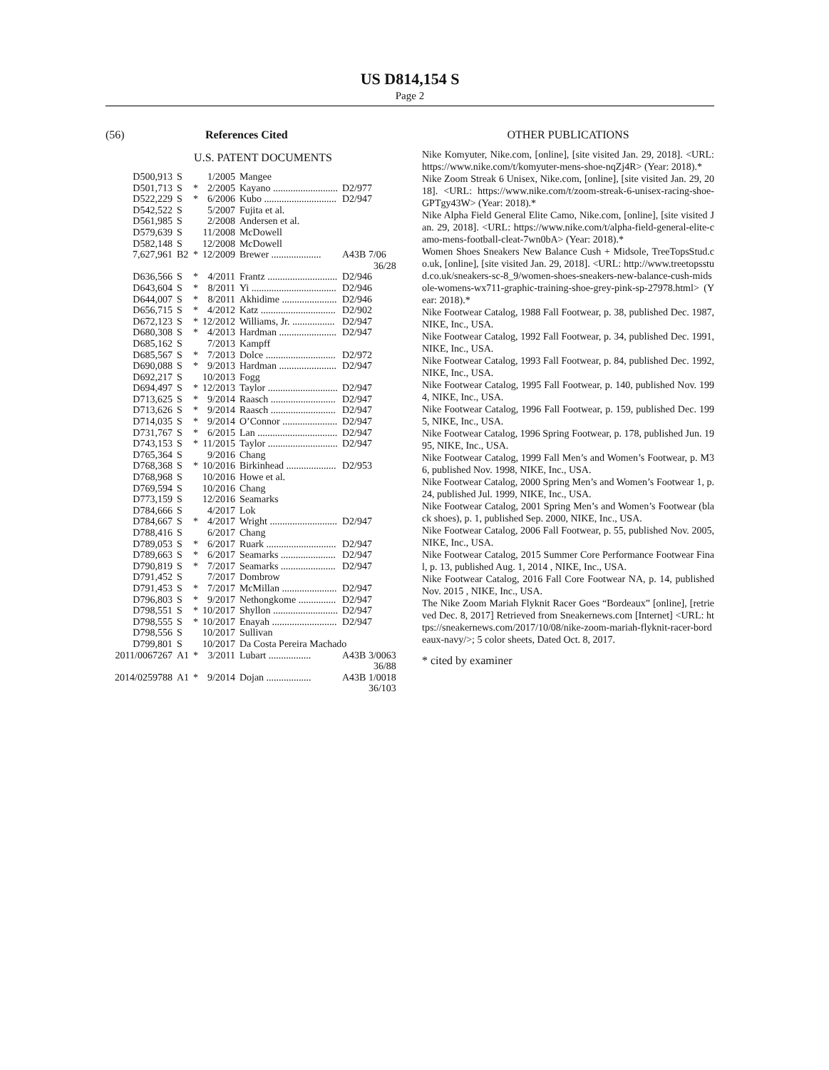US D814,154 S
Page 2
(56) References Cited
U.S. PATENT DOCUMENTS
| D500,913 | S | | 1/2005 | Mangee | |
| D501,713 | S | * | 2/2005 | Kayano .......................... | D2/977 |
| D522,229 | S | * | 6/2006 | Kubo ............................. | D2/947 |
| D542,522 | S | | 5/2007 | Fujita et al. | |
| D561,985 | S | | 2/2008 | Andersen et al. | |
| D579,639 | S | | 11/2008 | McDowell | |
| D582,148 | S | | 12/2008 | McDowell | |
| 7,627,961 | B2 | * | 12/2009 | Brewer .................... | A43B 7/06 |
| | | | | | 36/28 |
| D636,566 | S | * | 4/2011 | Frantz ............................ | D2/946 |
| D643,604 | S | * | 8/2011 | Yi .................................. | D2/946 |
| D644,007 | S | * | 8/2011 | Akhidime ...................... | D2/946 |
| D656,715 | S | * | 4/2012 | Katz .............................. | D2/902 |
| D672,123 | S | * | 12/2012 | Williams, Jr. ................. | D2/947 |
| D680,308 | S | * | 4/2013 | Hardman ....................... | D2/947 |
| D685,162 | S | | 7/2013 | Kampff | |
| D685,567 | S | * | 7/2013 | Dolce ............................ | D2/972 |
| D690,088 | S | * | 9/2013 | Hardman ....................... | D2/947 |
| D692,217 | S | | 10/2013 | Fogg | |
| D694,497 | S | * | 12/2013 | Taylor ............................ | D2/947 |
| D713,625 | S | * | 9/2014 | Raasch .......................... | D2/947 |
| D713,626 | S | * | 9/2014 | Raasch .......................... | D2/947 |
| D714,035 | S | * | 9/2014 | O’Connor ...................... | D2/947 |
| D731,767 | S | * | 6/2015 | Lan ................................ | D2/947 |
| D743,153 | S | * | 11/2015 | Taylor ............................ | D2/947 |
| D765,364 | S | | 9/2016 | Chang | |
| D768,368 | S | * | 10/2016 | Birkinhead .................... | D2/953 |
| D768,968 | S | | 10/2016 | Howe et al. | |
| D769,594 | S | | 10/2016 | Chang | |
| D773,159 | S | | 12/2016 | Seamarks | |
| D784,666 | S | | 4/2017 | Lok | |
| D784,667 | S | * | 4/2017 | Wright ........................... | D2/947 |
| D788,416 | S | | 6/2017 | Chang | |
| D789,053 | S | * | 6/2017 | Ruark ............................ | D2/947 |
| D789,663 | S | * | 6/2017 | Seamarks ...................... | D2/947 |
| D790,819 | S | * | 7/2017 | Seamarks ...................... | D2/947 |
| D791,452 | S | | 7/2017 | Dombrow | |
| D791,453 | S | * | 7/2017 | McMillan ...................... | D2/947 |
| D796,803 | S | * | 9/2017 | Nethongkome ............... | D2/947 |
| D798,551 | S | * | 10/2017 | Shyllon .......................... | D2/947 |
| D798,555 | S | * | 10/2017 | Enayah .......................... | D2/947 |
| D798,556 | S | | 10/2017 | Sullivan | |
| D799,801 | S | | 10/2017 | Da Costa Pereira Machado | |
| 2011/0067267 | A1 | * | 3/2011 | Lubart ................. | A43B 3/0063 |
| | | | | | 36/88 |
| 2014/0259788 | A1 | * | 9/2014 | Dojan .................. | A43B 1/0018 |
| | | | | | 36/103 |
OTHER PUBLICATIONS
Nike Komyuter, Nike.com, [online], [site visited Jan. 29, 2018]. <URL: https://www.nike.com/t/komyuter-mens-shoe-nqZj4R> (Year: 2018).*
Nike Zoom Streak 6 Unisex, Nike.com, [online], [site visited Jan. 29, 2018]. <URL: https://www.nike.com/t/zoom-streak-6-unisex-racing-shoe-GPTgy43W> (Year: 2018).*
Nike Alpha Field General Elite Camo, Nike.com, [online], [site visited Jan. 29, 2018]. <URL: https://www.nike.com/t/alpha-field-general-elite-camo-mens-football-cleat-7wn0bA> (Year: 2018).*
Women Shoes Sneakers New Balance Cush + Midsole, TreeTopsStud.co.uk, [online], [site visited Jan. 29, 2018]. <URL: http://www.treetopsstud.co.uk/sneakers-sc-8_9/women-shoes-sneakers-new-balance-cush-midsole-womens-wx711-graphic-training-shoe-grey-pink-sp-27978.html> (Year: 2018).*
Nike Footwear Catalog, 1988 Fall Footwear, p. 38, published Dec. 1987, NIKE, Inc., USA.
Nike Footwear Catalog, 1992 Fall Footwear, p. 34, published Dec. 1991, NIKE, Inc., USA.
Nike Footwear Catalog, 1993 Fall Footwear, p. 84, published Dec. 1992, NIKE, Inc., USA.
Nike Footwear Catalog, 1995 Fall Footwear, p. 140, published Nov. 1994, NIKE, Inc., USA.
Nike Footwear Catalog, 1996 Fall Footwear, p. 159, published Dec. 1995, NIKE, Inc., USA.
Nike Footwear Catalog, 1996 Spring Footwear, p. 178, published Jun. 1995, NIKE, Inc., USA.
Nike Footwear Catalog, 1999 Fall Men’s and Women’s Footwear, p. M36, published Nov. 1998, NIKE, Inc., USA.
Nike Footwear Catalog, 2000 Spring Men’s and Women’s Footwear 1, p. 24, published Jul. 1999, NIKE, Inc., USA.
Nike Footwear Catalog, 2001 Spring Men’s and Women’s Footwear (black shoes), p. 1, published Sep. 2000, NIKE, Inc., USA.
Nike Footwear Catalog, 2006 Fall Footwear, p. 55, published Nov. 2005, NIKE, Inc., USA.
Nike Footwear Catalog, 2015 Summer Core Performance Footwear Final, p. 13, published Aug. 1, 2014 , NIKE, Inc., USA.
Nike Footwear Catalog, 2016 Fall Core Footwear NA, p. 14, published Nov. 2015 , NIKE, Inc., USA.
The Nike Zoom Mariah Flyknit Racer Goes “Bordeaux” [online], [retrieved Dec. 8, 2017] Retrieved from Sneakernews.com [Internet] <URL: https://sneakernews.com/2017/10/08/nike-zoom-mariah-flyknit-racer-bordeaux-navy/>; 5 color sheets, Dated Oct. 8, 2017.
* cited by examiner